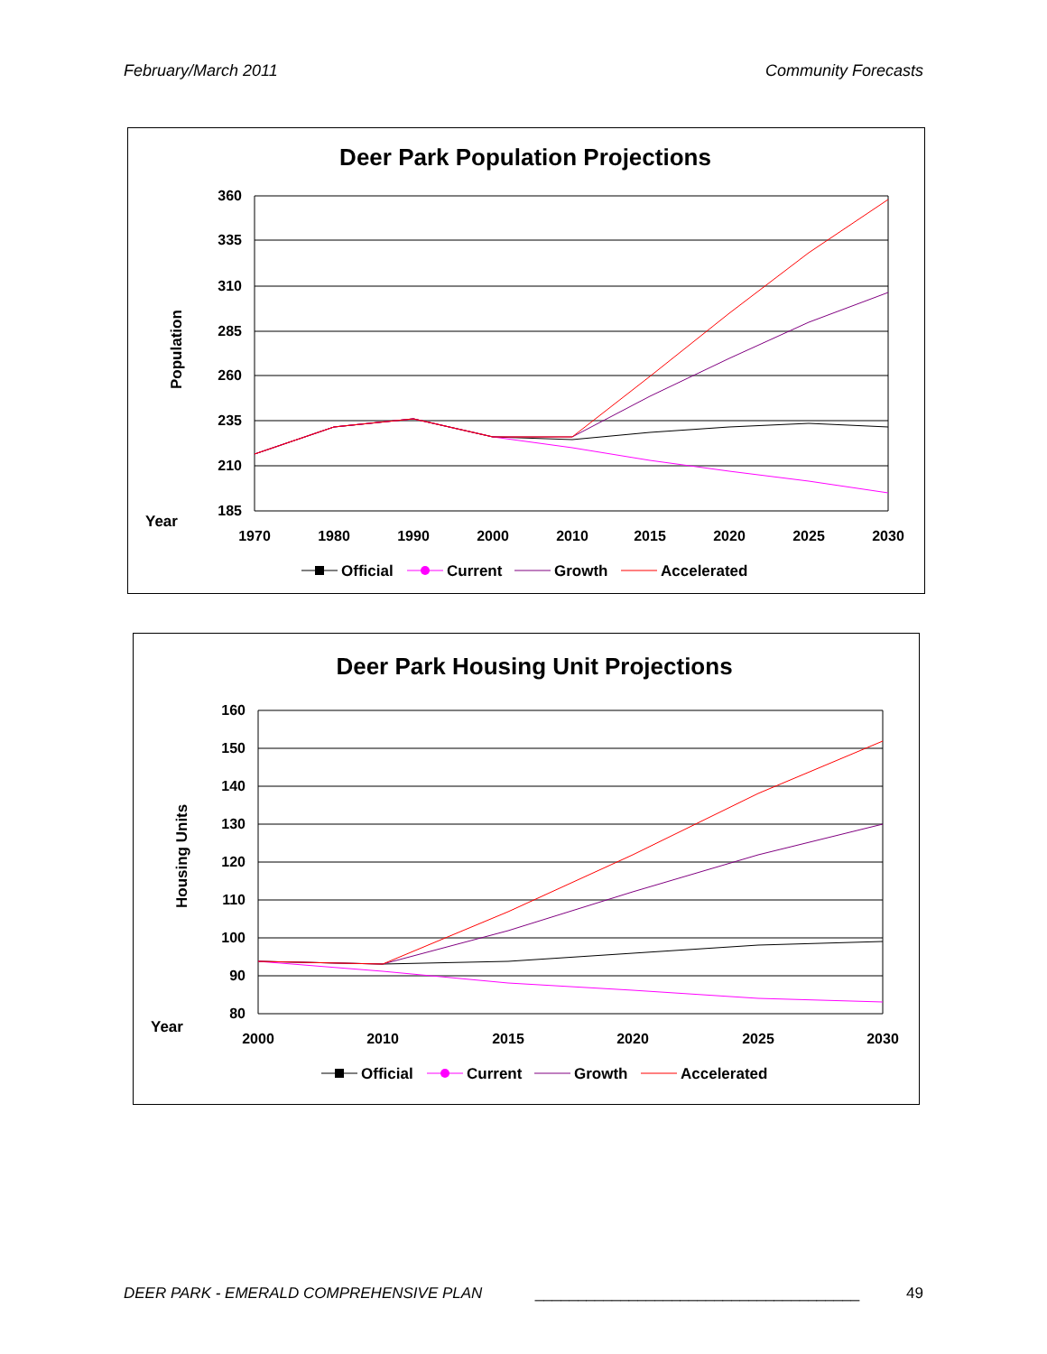February/March 2011 Community Forecasts
Deer Park Population Projections
360
335
310
285
260
235
210
185
1970
1980
1990
2000
2010
2015
2020
2025
2030
Year
Population
Official
Current
Growth
Accelerated
Deer Park Housing Unit Projections
160
150
140
130
120
110
100
90
80
2000
2010
2015
2020
2025
2030
Year
Housing Units
Official
Current
Growth
Accelerated
DEER PARK - EMERALD COMPREHENSIVE PLAN ______________________________________ 49